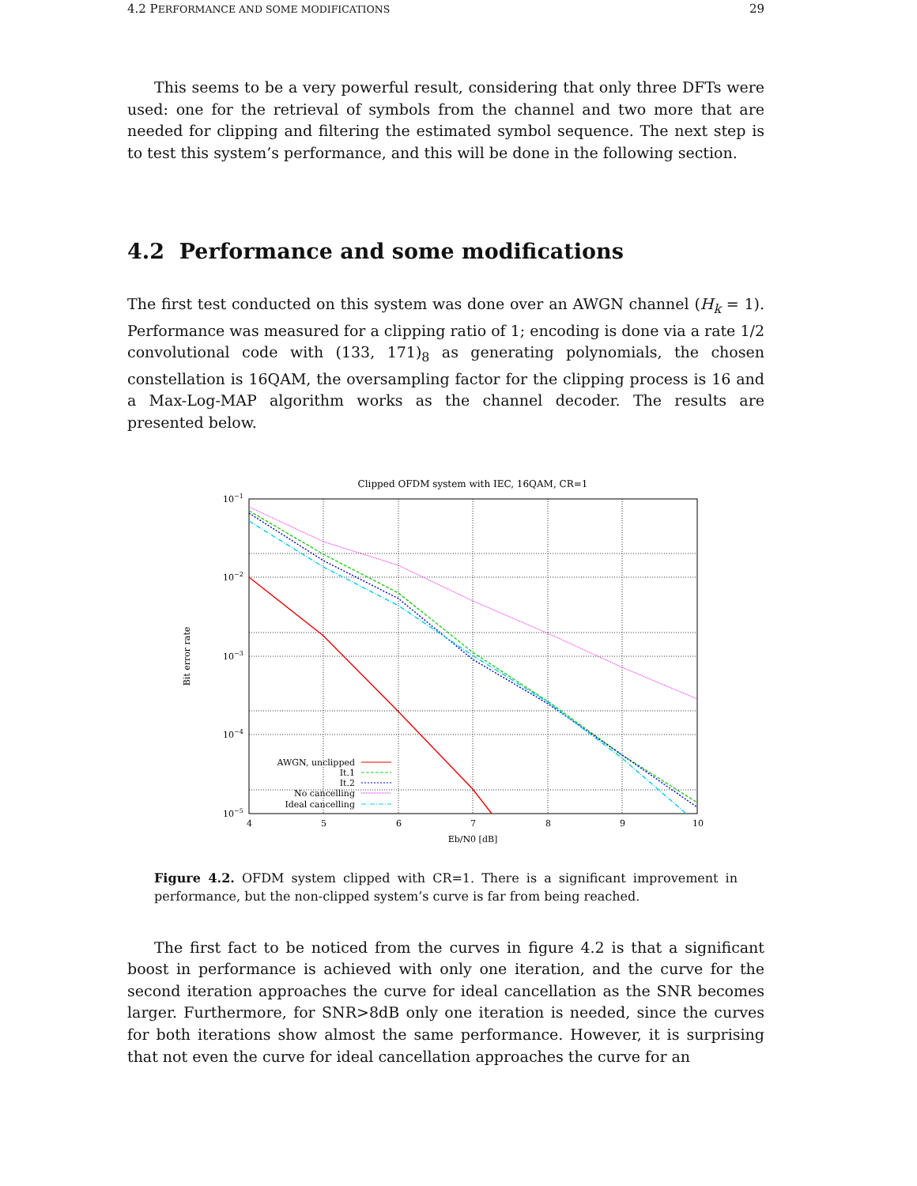4.2 PERFORMANCE AND SOME MODIFICATIONS 29
This seems to be a very powerful result, considering that only three DFTs were used: one for the retrieval of symbols from the channel and two more that are needed for clipping and filtering the estimated symbol sequence. The next step is to test this system’s performance, and this will be done in the following section.
4.2 Performance and some modifications
The first test conducted on this system was done over an AWGN channel (H<sub>k</sub> = 1). Performance was measured for a clipping ratio of 1; encoding is done via a rate 1/2 convolutional code with (133, 171)<sub>8</sub> as generating polynomials, the chosen constellation is 16QAM, the oversampling factor for the clipping process is 16 and a Max-Log-MAP algorithm works as the channel decoder. The results are presented below.
Clipped OFDM system with IEC, 16QAM, CR=1
10−1
10−2
10−3
10−4
10−5
4
5
6
7
8
9
10
Eb/N0 [dB]
Bit error rate
AWGN, unclipped
It.1
It.2
No cancelling
Ideal cancelling
Figure 4.2. OFDM system clipped with CR=1. There is a significant improvement in performance, but the non-clipped system’s curve is far from being reached.
The first fact to be noticed from the curves in figure 4.2 is that a significant boost in performance is achieved with only one iteration, and the curve for the second iteration approaches the curve for ideal cancellation as the SNR becomes larger. Furthermore, for SNR>8dB only one iteration is needed, since the curves for both iterations show almost the same performance. However, it is surprising that not even the curve for ideal cancellation approaches the curve for an